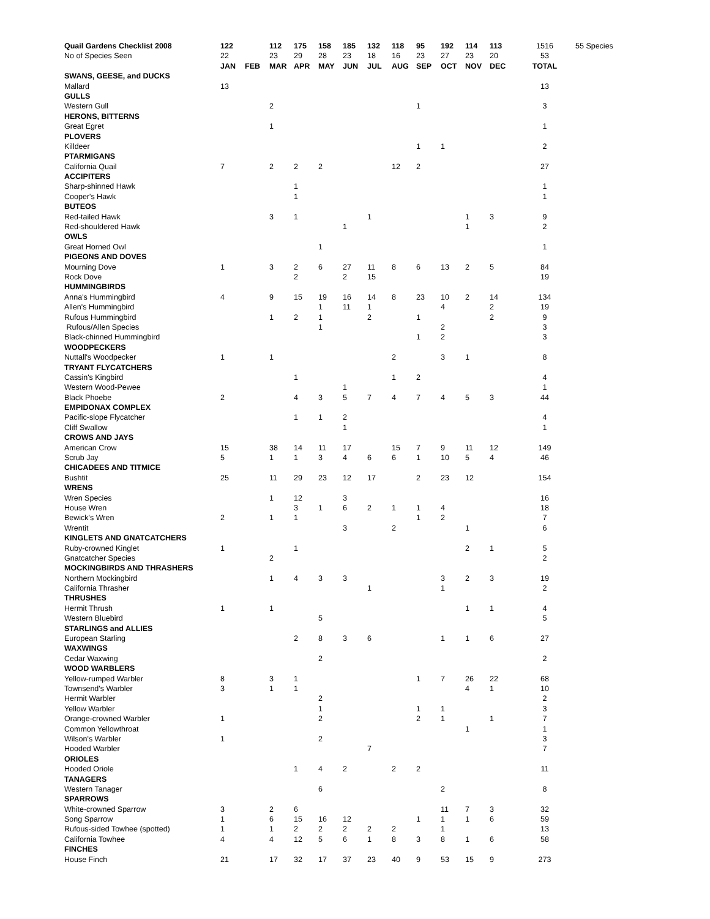| Quail Gardens Checklist 2008 | 122 | | 112 | 175 | 158 | 185 | 132 | 118 | 95 | 192 | 114 | 113 | 1516 | 55 Species |
| No of Species Seen | 22 | | 23 | 29 | 28 | 23 | 18 | 16 | 23 | 27 | 23 | 20 | 53 | |
| | JAN | FEB | MAR | APR | MAY | JUN | JUL | AUG | SEP | OCT | NOV | DEC | TOTAL | |
| SWANS, GEESE, and DUCKS | | | | | | | | | | | | | | |
| Mallard | 13 | | | | | | | | | | | | 13 | |
| GULLS | | | | | | | | | | | | | | |
| Western Gull | | | 2 | | | | | | 1 | | | | 3 | |
| HERONS, BITTERNS | | | | | | | | | | | | | | |
| Great Egret | | | 1 | | | | | | | | | | 1 | |
| PLOVERS | | | | | | | | | | | | | | |
| Killdeer | | | | | | | | | 1 | 1 | | | 2 | |
| PTARMIGANS | | | | | | | | | | | | | | |
| California Quail | 7 | | 2 | 2 | 2 | | | 12 | 2 | | | | 27 | |
| ACCIPITERS | | | | | | | | | | | | | | |
| Sharp-shinned Hawk | | | | 1 | | | | | | | | | 1 | |
| Cooper's Hawk | | | | 1 | | | | | | | | | 1 | |
| BUTEOS | | | | | | | | | | | | | | |
| Red-tailed Hawk | | | 3 | 1 | | | 1 | | | | 1 | 3 | 9 | |
| Red-shouldered Hawk | | | | | | 1 | | | | | 1 | | 2 | |
| OWLS | | | | | | | | | | | | | | |
| Great Horned Owl | | | | | 1 | | | | | | | | 1 | |
| PIGEONS AND DOVES | | | | | | | | | | | | | | |
| Mourning Dove | 1 | | 3 | 2 | 6 | 27 | 11 | 8 | 6 | 13 | 2 | 5 | 84 | |
| Rock Dove | | | | 2 | | 2 | 15 | | | | | | 19 | |
| HUMMINGBIRDS | | | | | | | | | | | | | | |
| Anna's Hummingbird | 4 | | 9 | 15 | 19 | 16 | 14 | 8 | 23 | 10 | 2 | 14 | 134 | |
| Allen's Hummingbird | | | | | 1 | 11 | 1 | | | 4 | | 2 | 19 | |
| Rufous Hummingbird | | | 1 | 2 | 1 | | 2 | | 1 | | | 2 | 9 | |
| Rufous/Allen Species | | | | | 1 | | | | | 2 | | | 3 | |
| Black-chinned Hummingbird | | | | | | | | | 1 | 2 | | | 3 | |
| WOODPECKERS | | | | | | | | | | | | | | |
| Nuttall's Woodpecker | 1 | | 1 | | | | | 2 | | 3 | 1 | | 8 | |
| TRYANT FLYCATCHERS | | | | | | | | | | | | | | |
| Cassin's Kingbird | | | | 1 | | | | 1 | 2 | | | | 4 | |
| Western Wood-Pewee | | | | | | 1 | | | | | | | 1 | |
| Black Phoebe | 2 | | | 4 | 3 | 5 | 7 | 4 | 7 | 4 | 5 | 3 | 44 | |
| EMPIDONAX COMPLEX | | | | | | | | | | | | | | |
| Pacific-slope Flycatcher | | | | 1 | 1 | 2 | | | | | | | 4 | |
| Cliff Swallow | | | | | | 1 | | | | | | | 1 | |
| CROWS AND JAYS | | | | | | | | | | | | | | |
| American Crow | 15 | | 38 | 14 | 11 | 17 | | 15 | 7 | 9 | 11 | 12 | 149 | |
| Scrub Jay | 5 | | 1 | 1 | 3 | 4 | 6 | 6 | 1 | 10 | 5 | 4 | 46 | |
| CHICADEES AND TITMICE | | | | | | | | | | | | | | |
| Bushtit | 25 | | 11 | 29 | 23 | 12 | 17 | | 2 | 23 | 12 | | 154 | |
| WRENS | | | | | | | | | | | | | | |
| Wren Species | | | 1 | 12 | | 3 | | | | | | | 16 | |
| House Wren | | | | 3 | 1 | 6 | 2 | 1 | 1 | 4 | | | 18 | |
| Bewick's Wren | 2 | | 1 | 1 | | | | | 1 | 2 | | | 7 | |
| Wrentit | | | | | | 3 | | 2 | | | 1 | | 6 | |
| KINGLETS AND GNATCATCHERS | | | | | | | | | | | | | | |
| Ruby-crowned Kinglet | 1 | | | 1 | | | | | | | 2 | 1 | 5 | |
| Gnatcatcher Species | | | 2 | | | | | | | | | | 2 | |
| MOCKINGBIRDS AND THRASHERS | | | | | | | | | | | | | | |
| Northern Mockingbird | | | 1 | 4 | 3 | 3 | | | | 3 | 2 | 3 | 19 | |
| California Thrasher | | | | | | | 1 | | | 1 | | | 2 | |
| THRUSHES | | | | | | | | | | | | | | |
| Hermit Thrush | 1 | | 1 | | | | | | | | 1 | 1 | 4 | |
| Western Bluebird | | | | | 5 | | | | | | | | 5 | |
| STARLINGS and ALLIES | | | | | | | | | | | | | | |
| European Starling | | | | 2 | 8 | 3 | 6 | | | 1 | 1 | 6 | 27 | |
| WAXWINGS | | | | | | | | | | | | | | |
| Cedar Waxwing | | | | | 2 | | | | | | | | 2 | |
| WOOD WARBLERS | | | | | | | | | | | | | | |
| Yellow-rumped Warbler | 8 | | 3 | 1 | | | | | 1 | 7 | 26 | 22 | 68 | |
| Townsend's Warbler | 3 | | 1 | 1 | | | | | | | 4 | 1 | 10 | |
| Hermit Warbler | | | | | 2 | | | | | | | | 2 | |
| Yellow Warbler | | | | | 1 | | | | 1 | 1 | | | 3 | |
| Orange-crowned Warbler | 1 | | | | 2 | | | | 2 | 1 | | 1 | 7 | |
| Common Yellowthroat | | | | | | | | | | | 1 | | 1 | |
| Wilson's Warbler | 1 | | | | 2 | | | | | | | | 3 | |
| Hooded Warbler | | | | | | | 7 | | | | | | 7 | |
| ORIOLES | | | | | | | | | | | | | | |
| Hooded Oriole | | | | 1 | 4 | 2 | | 2 | 2 | | | | 11 | |
| TANAGERS | | | | | | | | | | | | | | |
| Western Tanager | | | | | 6 | | | | | 2 | | | 8 | |
| SPARROWS | | | | | | | | | | | | | | |
| White-crowned Sparrow | 3 | | 2 | 6 | | | | | | 11 | 7 | 3 | 32 | |
| Song Sparrow | 1 | | 6 | 15 | 16 | 12 | | | 1 | 1 | 1 | 6 | 59 | |
| Rufous-sided Towhee (spotted) | 1 | | 1 | 2 | 2 | 2 | 2 | 2 | | 1 | | | 13 | |
| California Towhee | 4 | | 4 | 12 | 5 | 6 | 1 | 8 | 3 | 8 | 1 | 6 | 58 | |
| FINCHES | | | | | | | | | | | | | | |
| House Finch | 21 | | 17 | 32 | 17 | 37 | 23 | 40 | 9 | 53 | 15 | 9 | 273 | |